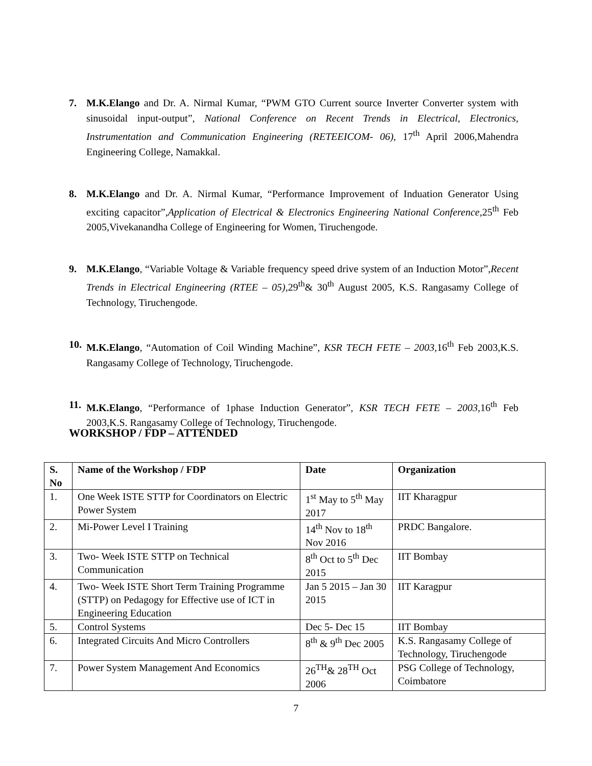7. M.K.Elango and Dr. A. Nirmal Kumar, “PWM GTO Current source Inverter Converter system with sinusoidal input-output”, National Conference on Recent Trends in Electrical, Electronics, Instrumentation and Communication Engineering (RETEEICOM- 06), 17<sup>th</sup> April 2006,Mahendra Engineering College, Namakkal.
8. M.K.Elango and Dr. A. Nirmal Kumar, “Performance Improvement of Induation Generator Using exciting capacitor”,Application of Electrical & Electronics Engineering National Conference, 25<sup>th</sup> Feb 2005,Vivekanandha College of Engineering for Women, Tiruchengode.
9. M.K.Elango, “Variable Voltage & Variable frequency speed drive system of an Induction Motor”,Recent Trends in Electrical Engineering (RTEE – 05), 29<sup>th</sup>& 30<sup>th</sup> August 2005, K.S. Rangasamy College of Technology, Tiruchengode.
10.
M.K.Elango, “Automation of Coil Winding Machine”, KSR TECH FETE – 2003,16<sup>th</sup> Feb 2003,K.S. Rangasamy College of Technology, Tiruchengode.
11.
M.K.Elango, “Performance of 1phase Induction Generator”, KSR TECH FETE – 2003,16<sup>th</sup> Feb 2003,K.S. Rangasamy College of Technology, Tiruchengode.
WORKSHOP / FDP – ATTENDED
| S. No | Name of the Workshop / FDP | Date | Organization |
| --- | --- | --- | --- |
| 1. | One Week ISTE STTP for Coordinators on Electric Power System | 1<sup>st</sup> May to 5<sup>th</sup> May 2017 | IIT Kharagpur |
| 2. | Mi-Power Level I Training | 14<sup>th</sup> Nov to 18<sup>th</sup> Nov 2016 | PRDC Bangalore. |
| 3. | Two- Week ISTE STTP on Technical Communication | 8<sup>th</sup> Oct to 5<sup>th</sup> Dec 2015 | IIT Bombay |
| 4. | Two- Week ISTE Short Term Training Programme (STTP) on Pedagogy for Effective use of ICT in Engineering Education | Jan 5 2015 – Jan 30 2015 | IIT Karagpur |
| 5. | Control Systems | Dec 5- Dec 15 | IIT Bombay |
| 6. | Integrated Circuits And Micro Controllers | 8<sup>th</sup> & 9<sup>th</sup> Dec 2005 | K.S. Rangasamy College of Technology, Tiruchengode |
| 7. | Power System Management And Economics | 26<sup>TH</sup>& 28<sup>TH</sup> Oct 2006 | PSG College of Technology, Coimbatore |
7